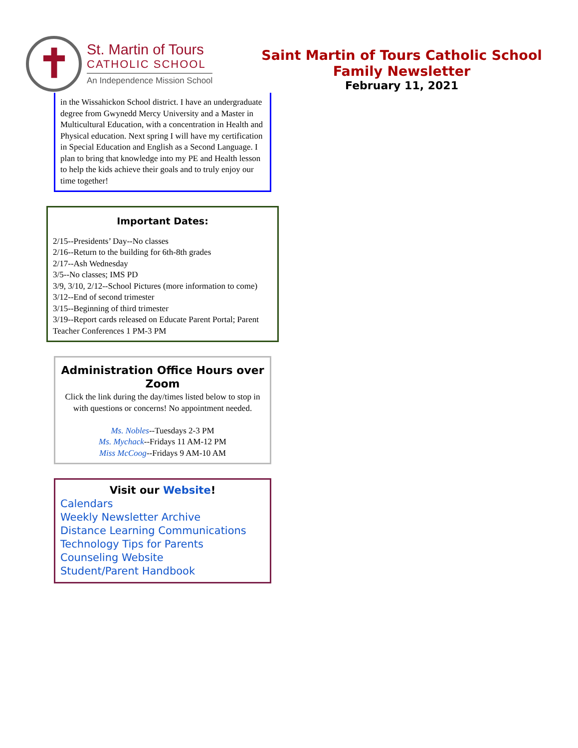✝
St. Martin of Tours
CATHOLIC SCHOOL
An Independence Mission School
Saint Martin of Tours Catholic School
Family Newsletter
February 11, 2021
in the Wissahickon School district. I have an undergraduate degree from Gwynedd Mercy University and a Master in Multicultural Education, with a concentration in Health and Physical education. Next spring I will have my certification in Special Education and English as a Second Language. I plan to bring that knowledge into my PE and Health lesson to help the kids achieve their goals and to truly enjoy our time together!
Important Dates:
2/15--Presidents’ Day--No classes
2/16--Return to the building for 6th-8th grades
2/17--Ash Wednesday
3/5--No classes; IMS PD
3/9, 3/10, 2/12--School Pictures (more information to come)
3/12--End of second trimester
3/15--Beginning of third trimester
3/19--Report cards released on Educate Parent Portal; Parent Teacher Conferences 1 PM-3 PM
Administration Office Hours over Zoom
Click the link during the day/times listed below to stop in with questions or concerns! No appointment needed.
Ms. Nobles--Tuesdays 2-3 PM
Ms. Mychack--Fridays 11 AM-12 PM
Miss McCoog--Fridays 9 AM-10 AM
Visit our Website!
Calendars
Weekly Newsletter Archive
Distance Learning Communications
Technology Tips for Parents
Counseling Website
Student/Parent Handbook